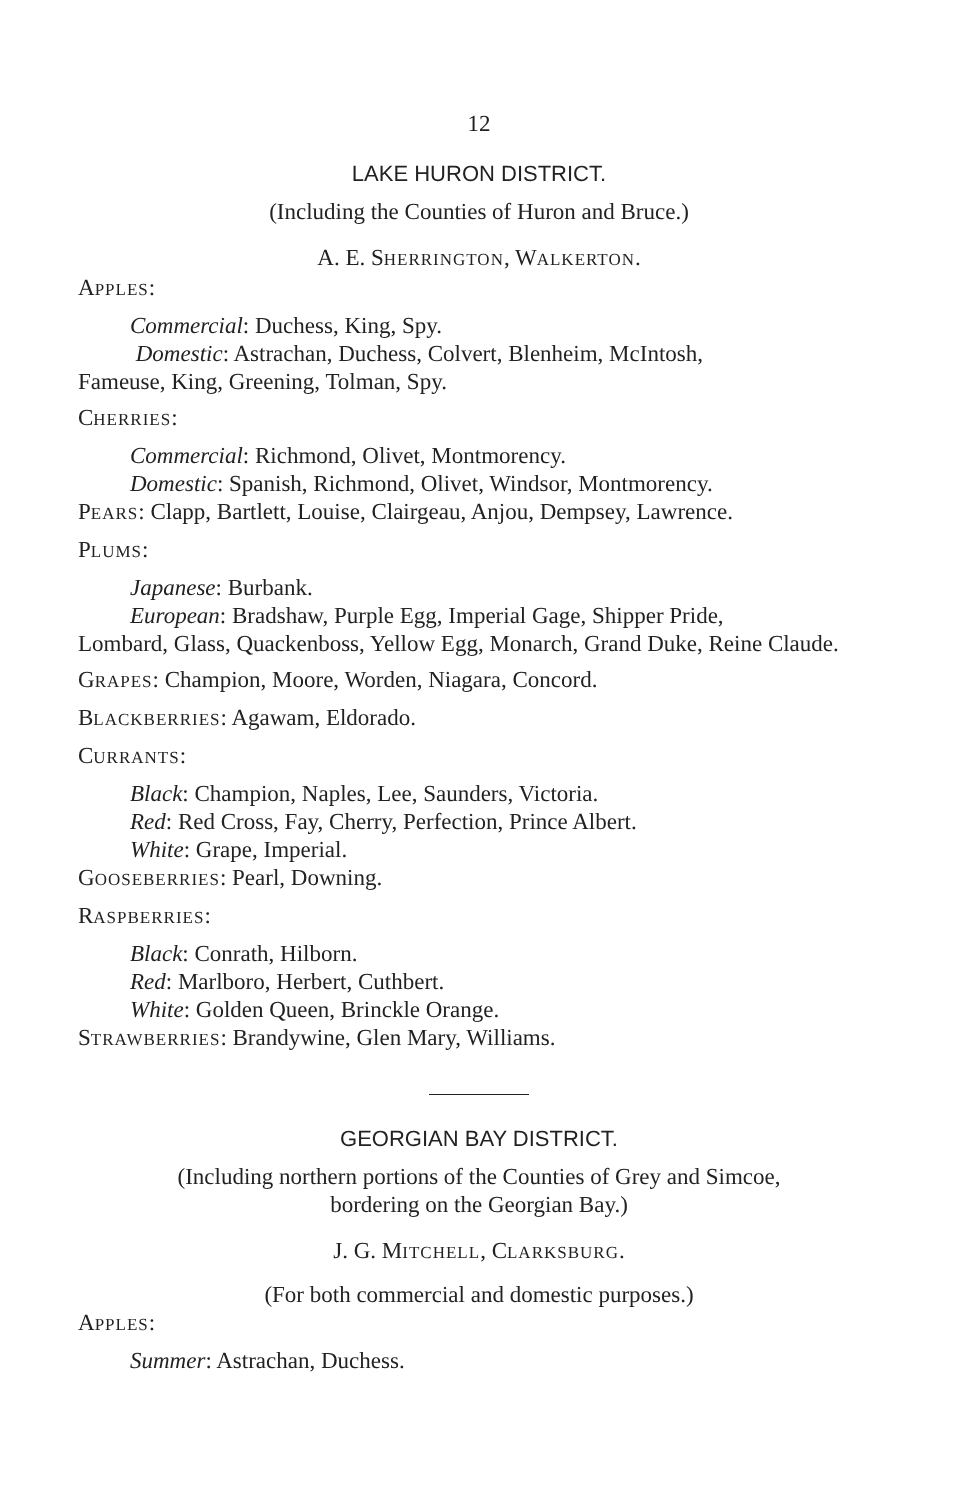12
LAKE HURON DISTRICT.
(Including the Counties of Huron and Bruce.)
A. E. SHERRINGTON, WALKERTON.
APPLES:
Commercial: Duchess, King, Spy.
Domestic: Astrachan, Duchess, Colvert, Blenheim, McIntosh,
Fameuse, King, Greening, Tolman, Spy.
CHERRIES:
Commercial: Richmond, Olivet, Montmorency.
Domestic: Spanish, Richmond, Olivet, Windsor, Montmorency.
PEARS: Clapp, Bartlett, Louise, Clairgeau, Anjou, Dempsey, Lawrence.
PLUMS:
Japanese: Burbank.
European: Bradshaw, Purple Egg, Imperial Gage, Shipper Pride,
Lombard, Glass, Quackenboss, Yellow Egg, Monarch, Grand Duke, Reine Claude.
GRAPES: Champion, Moore, Worden, Niagara, Concord.
BLACKBERRIES: Agawam, Eldorado.
CURRANTS:
Black: Champion, Naples, Lee, Saunders, Victoria.
Red: Red Cross, Fay, Cherry, Perfection, Prince Albert.
White: Grape, Imperial.
GOOSEBERRIES: Pearl, Downing.
RASPBERRIES:
Black: Conrath, Hilborn.
Red: Marlboro, Herbert, Cuthbert.
White: Golden Queen, Brinckle Orange.
STRAWBERRIES: Brandywine, Glen Mary, Williams.
GEORGIAN BAY DISTRICT.
(Including northern portions of the Counties of Grey and Simcoe,
bordering on the Georgian Bay.)
J. G. MITCHELL, CLARKSBURG.
(For both commercial and domestic purposes.)
APPLES:
Summer: Astrachan, Duchess.